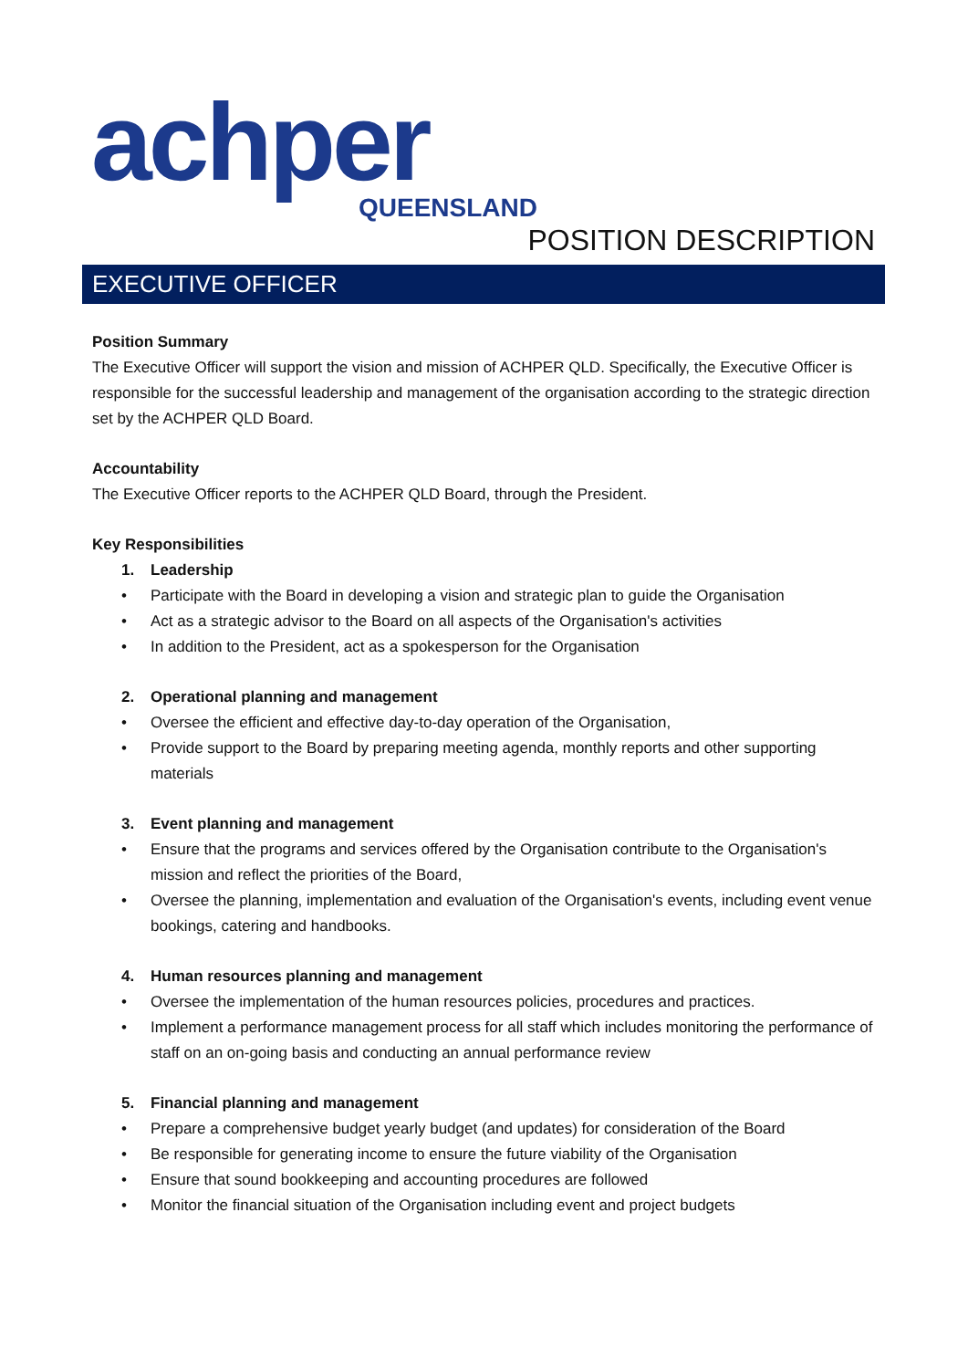achper
QUEENSLAND
POSITION DESCRIPTION
EXECUTIVE OFFICER
Position Summary
The Executive Officer will support the vision and mission of ACHPER QLD. Specifically, the Executive Officer is responsible for the successful leadership and management of the organisation according to the strategic direction set by the ACHPER QLD Board.
Accountability
The Executive Officer reports to the ACHPER QLD Board, through the President.
Key Responsibilities
1. Leadership
• Participate with the Board in developing a vision and strategic plan to guide the Organisation
• Act as a strategic advisor to the Board on all aspects of the Organisation's activities
• In addition to the President, act as a spokesperson for the Organisation
2. Operational planning and management
• Oversee the efficient and effective day-to-day operation of the Organisation,
• Provide support to the Board by preparing meeting agenda, monthly reports and other supporting materials
3. Event planning and management
• Ensure that the programs and services offered by the Organisation contribute to the Organisation's mission and reflect the priorities of the Board,
• Oversee the planning, implementation and evaluation of the Organisation's events, including event venue bookings, catering and handbooks.
4. Human resources planning and management
• Oversee the implementation of the human resources policies, procedures and practices.
• Implement a performance management process for all staff which includes monitoring the performance of staff on an on-going basis and conducting an annual performance review
5. Financial planning and management
• Prepare a comprehensive budget yearly budget (and updates) for consideration of the Board
• Be responsible for generating income to ensure the future viability of the Organisation
• Ensure that sound bookkeeping and accounting procedures are followed
• Monitor the financial situation of the Organisation including event and project budgets